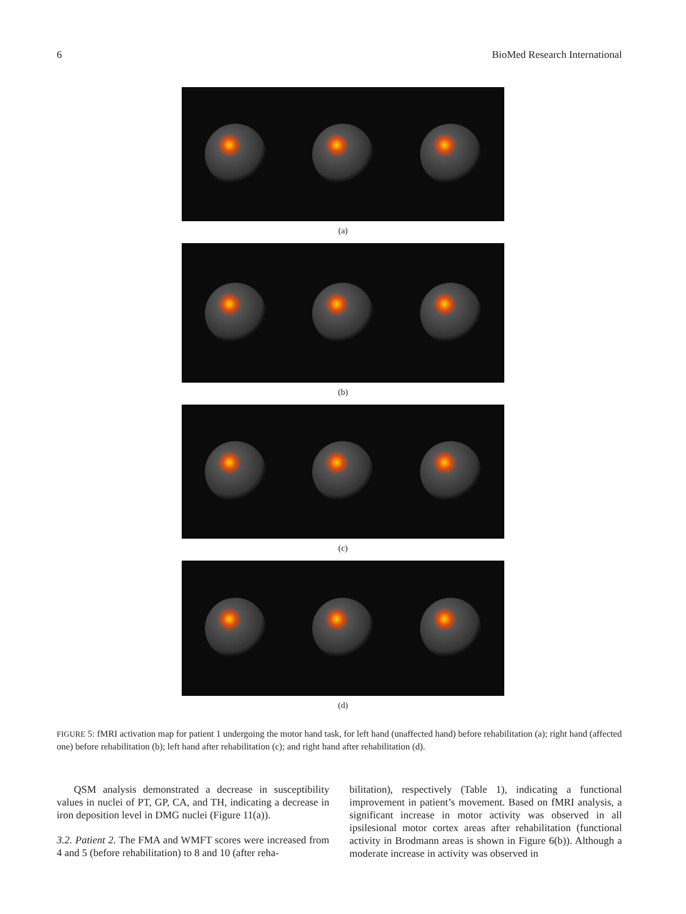6 BioMed Research International
(a)
(b)
(c)
(d)
FIGURE 5: fMRI activation map for patient 1 undergoing the motor hand task, for left hand (unaffected hand) before rehabilitation (a); right hand (affected one) before rehabilitation (b); left hand after rehabilitation (c); and right hand after rehabilitation (d).
QSM analysis demonstrated a decrease in susceptibility values in nuclei of PT, GP, CA, and TH, indicating a decrease in iron deposition level in DMG nuclei (Figure 11(a)).
3.2. Patient 2. The FMA and WMFT scores were increased from 4 and 5 (before rehabilitation) to 8 and 10 (after reha-
bilitation), respectively (Table 1), indicating a functional improvement in patient’s movement. Based on fMRI analysis, a significant increase in motor activity was observed in all ipsilesional motor cortex areas after rehabilitation (functional activity in Brodmann areas is shown in Figure 6(b)). Although a moderate increase in activity was observed in